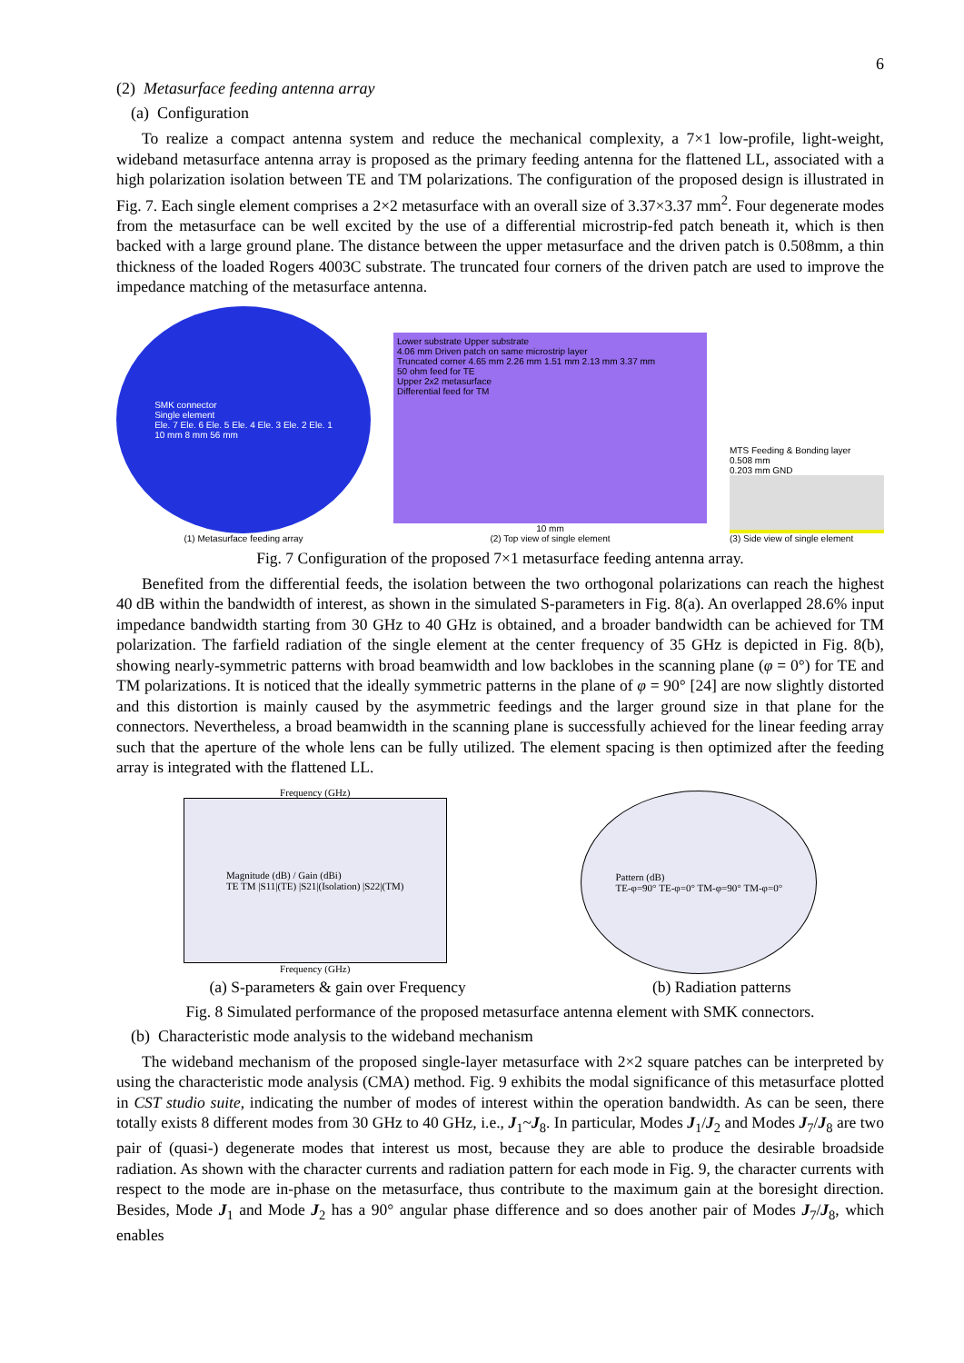6
(2) Metasurface feeding antenna array
(a) Configuration
To realize a compact antenna system and reduce the mechanical complexity, a 7×1 low-profile, light-weight, wideband metasurface antenna array is proposed as the primary feeding antenna for the flattened LL, associated with a high polarization isolation between TE and TM polarizations. The configuration of the proposed design is illustrated in Fig. 7. Each single element comprises a 2×2 metasurface with an overall size of 3.37×3.37 mm<sup>2</sup>. Four degenerate modes from the metasurface can be well excited by the use of a differential microstrip-fed patch beneath it, which is then backed with a large ground plane. The distance between the upper metasurface and the driven patch is 0.508mm, a thin thickness of the loaded Rogers 4003C substrate. The truncated four corners of the driven patch are used to improve the impedance matching of the metasurface antenna.
SMK connector
Single element
Ele. 7 Ele. 6 Ele. 5 Ele. 4 Ele. 3 Ele. 2 Ele. 1
10 mm 8 mm 56 mm
(1) Metasurface feeding array
Lower substrate Upper substrate
4.06 mm Driven patch on same microstrip layer
Truncated corner 4.65 mm 2.26 mm 1.51 mm 2.13 mm 3.37 mm
50 ohm feed for TE
Upper 2x2 metasurface
Differential feed for TM
10 mm
(2) Top view of single element
MTS Feeding & Bonding layer
0.508 mm
0.203 mm GND
(3) Side view of single element
Fig. 7 Configuration of the proposed 7×1 metasurface feeding antenna array.
Benefited from the differential feeds, the isolation between the two orthogonal polarizations can reach the highest 40 dB within the bandwidth of interest, as shown in the simulated S-parameters in Fig. 8(a). An overlapped 28.6% input impedance bandwidth starting from 30 GHz to 40 GHz is obtained, and a broader bandwidth can be achieved for TM polarization. The farfield radiation of the single element at the center frequency of 35 GHz is depicted in Fig. 8(b), showing nearly-symmetric patterns with broad beamwidth and low backlobes in the scanning plane (φ = 0°) for TE and TM polarizations. It is noticed that the ideally symmetric patterns in the plane of φ = 90° [24] are now slightly distorted and this distortion is mainly caused by the asymmetric feedings and the larger ground size in that plane for the connectors. Nevertheless, a broad beamwidth in the scanning plane is successfully achieved for the linear feeding array such that the aperture of the whole lens can be fully utilized. The element spacing is then optimized after the feeding array is integrated with the flattened LL.
Frequency (GHz)
Magnitude (dB) / Gain (dBi)
TE TM |S11|(TE) |S21|(Isolation) |S22|(TM)
Frequency (GHz)
Pattern (dB)
TE-φ=90° TE-φ=0° TM-φ=90° TM-φ=0°
(a) S-parameters & gain over Frequency (b) Radiation patterns
Fig. 8 Simulated performance of the proposed metasurface antenna element with SMK connectors.
(b) Characteristic mode analysis to the wideband mechanism
The wideband mechanism of the proposed single-layer metasurface with 2×2 square patches can be interpreted by using the characteristic mode analysis (CMA) method. Fig. 9 exhibits the modal significance of this metasurface plotted in CST studio suite, indicating the number of modes of interest within the operation bandwidth. As can be seen, there totally exists 8 different modes from 30 GHz to 40 GHz, i.e., J<sub>1</sub>~J<sub>8</sub>. In particular, Modes J<sub>1</sub>/J<sub>2</sub> and Modes J<sub>7</sub>/J<sub>8</sub> are two pair of (quasi-) degenerate modes that interest us most, because they are able to produce the desirable broadside radiation. As shown with the character currents and radiation pattern for each mode in Fig. 9, the character currents with respect to the mode are in-phase on the metasurface, thus contribute to the maximum gain at the boresight direction. Besides, Mode J<sub>1</sub> and Mode J<sub>2</sub> has a 90° angular phase difference and so does another pair of Modes J<sub>7</sub>/J<sub>8</sub>, which enables